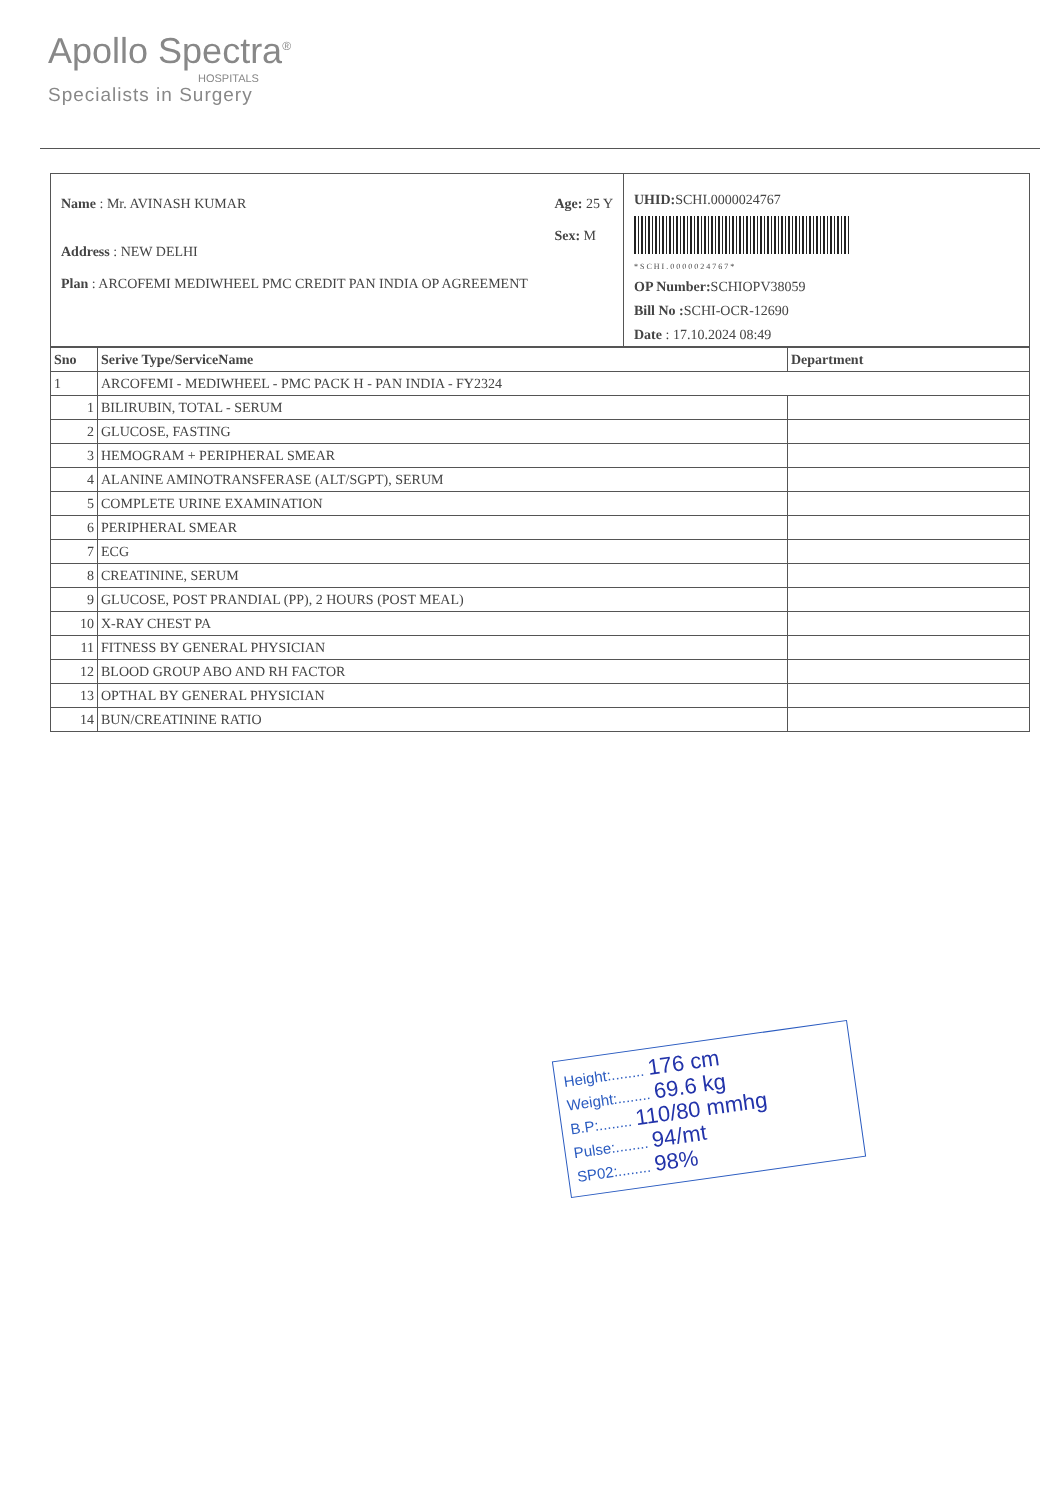Apollo Spectra<sup>®</sup>
HOSPITALS
Specialists in Surgery
Name : Mr. AVINASH KUMAR Age: 25 Y
Sex: M
Address : NEW DELHI
Plan : ARCOFEMI MEDIWHEEL PMC CREDIT PAN INDIA OP AGREEMENT
UHID: SCHI.0000024767
* S C H I . 0 0 0 0 0 2 4 7 6 7 *
OP Number: SCHIOPV38059
Bill No : SCHI-OCR-12690
Date : 17.10.2024 08:49
| Sno | Serive Type/ServiceName | Department |
| --- | --- | --- |
| 1 | ARCOFEMI - MEDIWHEEL - PMC PACK H - PAN INDIA - FY2324 | |
| 1 | BILIRUBIN, TOTAL - SERUM | |
| 2 | GLUCOSE, FASTING | |
| 3 | HEMOGRAM + PERIPHERAL SMEAR | |
| 4 | ALANINE AMINOTRANSFERASE (ALT/SGPT), SERUM | |
| 5 | COMPLETE URINE EXAMINATION | |
| 6 | PERIPHERAL SMEAR | |
| 7 | ECG | |
| 8 | CREATININE, SERUM | |
| 9 | GLUCOSE, POST PRANDIAL (PP), 2 HOURS (POST MEAL) | |
| 10 | X-RAY CHEST PA | |
| 11 | FITNESS BY GENERAL PHYSICIAN | |
| 12 | BLOOD GROUP ABO AND RH FACTOR | |
| 13 | OPTHAL BY GENERAL PHYSICIAN | |
| 14 | BUN/CREATININE RATIO | |
Height:........ 176 cm
Weight:........ 69.6 kg
B.P:........ 110/80 mmhg
Pulse:........ 94/mt
SP02:........ 98%